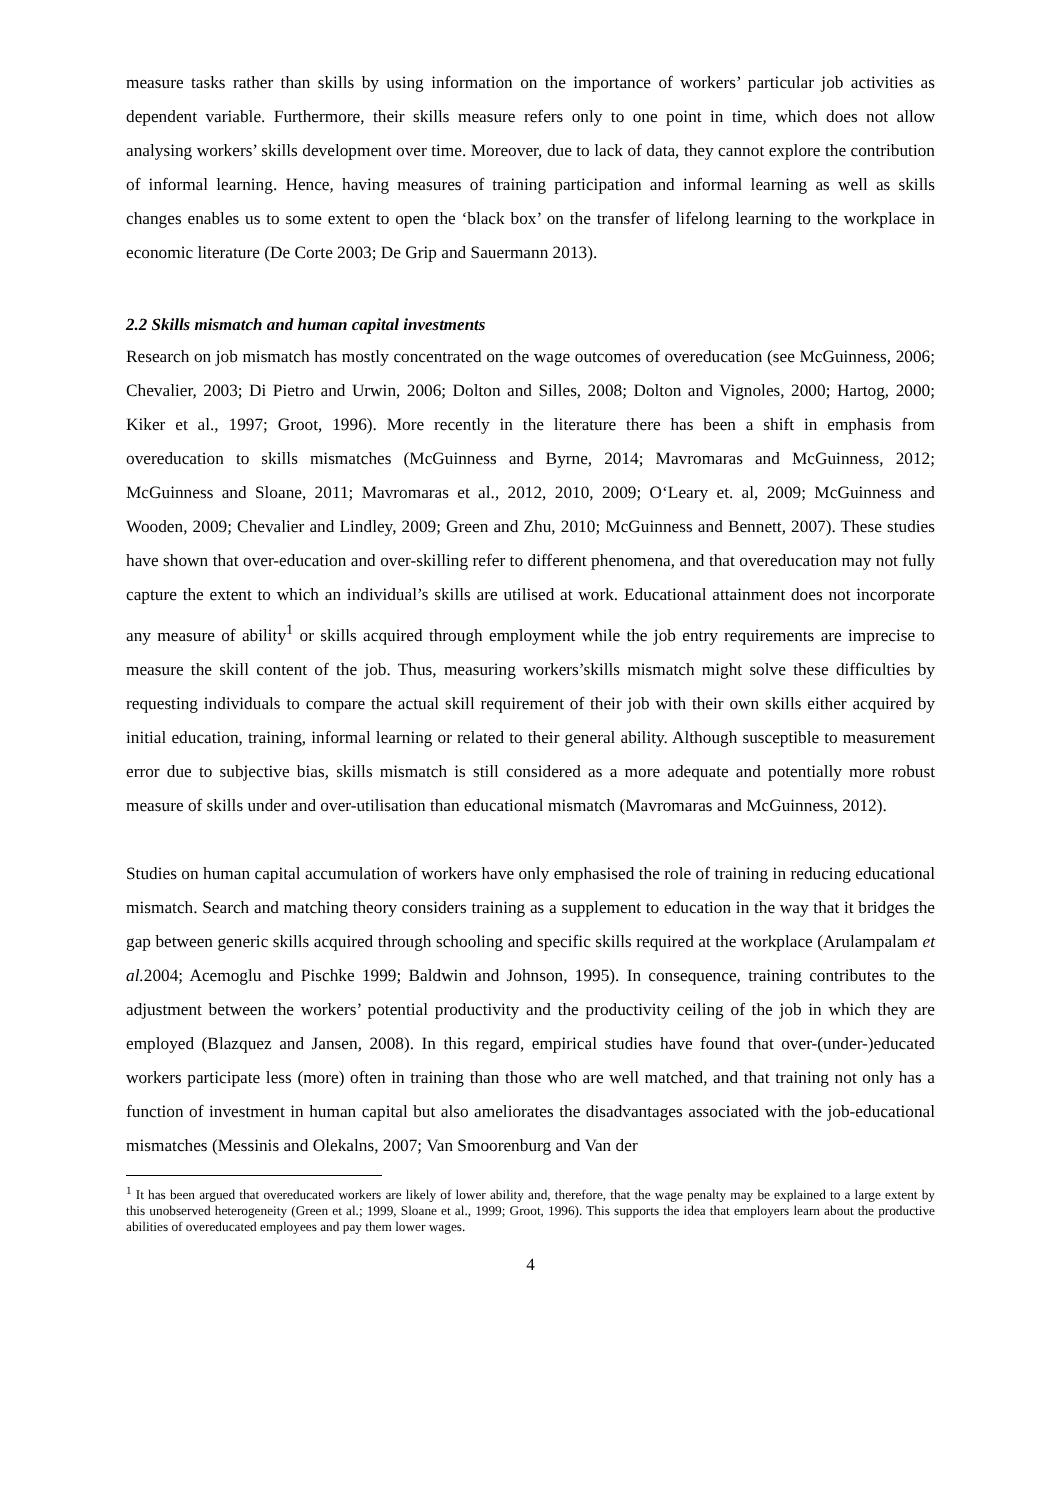measure tasks rather than skills by using information on the importance of workers’ particular job activities as dependent variable. Furthermore, their skills measure refers only to one point in time, which does not allow analysing workers’ skills development over time. Moreover, due to lack of data, they cannot explore the contribution of informal learning. Hence, having measures of training participation and informal learning as well as skills changes enables us to some extent to open the ‘black box’ on the transfer of lifelong learning to the workplace in economic literature (De Corte 2003; De Grip and Sauermann 2013).
2.2 Skills mismatch and human capital investments
Research on job mismatch has mostly concentrated on the wage outcomes of overeducation (see McGuinness, 2006; Chevalier, 2003; Di Pietro and Urwin, 2006; Dolton and Silles, 2008; Dolton and Vignoles, 2000; Hartog, 2000; Kiker et al., 1997; Groot, 1996). More recently in the literature there has been a shift in emphasis from overeducation to skills mismatches (McGuinness and Byrne, 2014; Mavromaras and McGuinness, 2012; McGuinness and Sloane, 2011; Mavromaras et al., 2012, 2010, 2009; O‘Leary et. al, 2009; McGuinness and Wooden, 2009; Chevalier and Lindley, 2009; Green and Zhu, 2010; McGuinness and Bennett, 2007). These studies have shown that over-education and over-skilling refer to different phenomena, and that overeducation may not fully capture the extent to which an individual’s skills are utilised at work. Educational attainment does not incorporate any measure of ability<sup>1</sup> or skills acquired through employment while the job entry requirements are imprecise to measure the skill content of the job. Thus, measuring workers’skills mismatch might solve these difficulties by requesting individuals to compare the actual skill requirement of their job with their own skills either acquired by initial education, training, informal learning or related to their general ability. Although susceptible to measurement error due to subjective bias, skills mismatch is still considered as a more adequate and potentially more robust measure of skills under and over-utilisation than educational mismatch (Mavromaras and McGuinness, 2012).
Studies on human capital accumulation of workers have only emphasised the role of training in reducing educational mismatch. Search and matching theory considers training as a supplement to education in the way that it bridges the gap between generic skills acquired through schooling and specific skills required at the workplace (Arulampalam et al. 2004; Acemoglu and Pischke 1999; Baldwin and Johnson, 1995). In consequence, training contributes to the adjustment between the workers’ potential productivity and the productivity ceiling of the job in which they are employed (Blazquez and Jansen, 2008). In this regard, empirical studies have found that over-(under-)educated workers participate less (more) often in training than those who are well matched, and that training not only has a function of investment in human capital but also ameliorates the disadvantages associated with the job-educational mismatches (Messinis and Olekalns, 2007; Van Smoorenburg and Van der
<sup>1</sup> It has been argued that overeducated workers are likely of lower ability and, therefore, that the wage penalty may be explained to a large extent by this unobserved heterogeneity (Green et al.; 1999, Sloane et al., 1999; Groot, 1996). This supports the idea that employers learn about the productive abilities of overeducated employees and pay them lower wages.
4